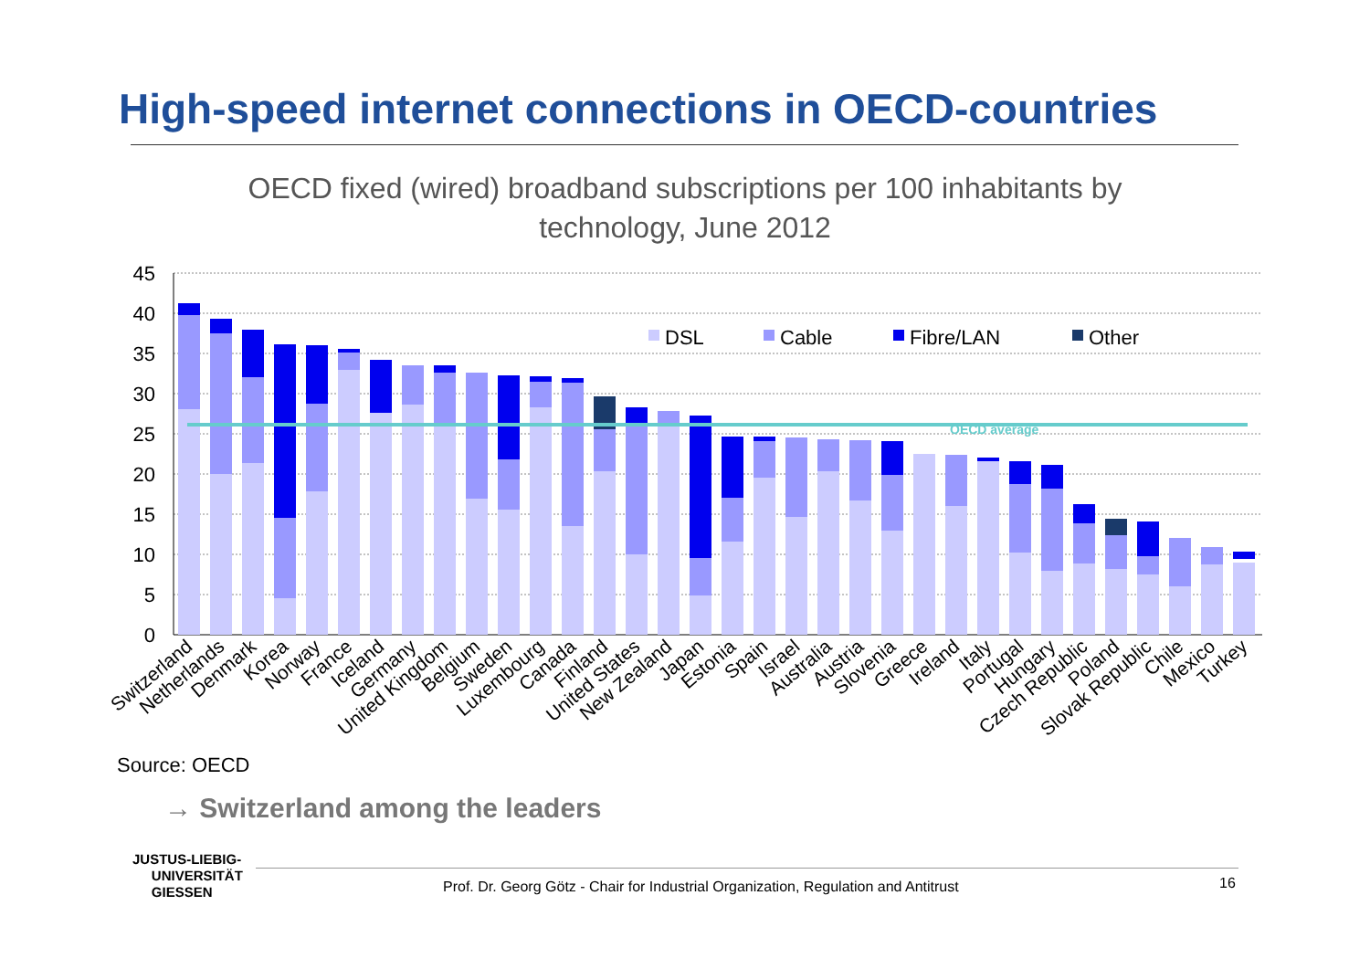High-speed internet connections in OECD-countries
OECD fixed (wired) broadband subscriptions per 100 inhabitants by technology, June 2012
45
40
35
30
25
20
15
10
5
0
OECD average
DSL
Cable
Fibre/LAN
Other
Switzerland
Netherlands
Denmark
Korea
Norway
France
Iceland
Germany
United Kingdom
Belgium
Sweden
Luxembourg
Canada
Finland
United States
New Zealand
Japan
Estonia
Spain
Israel
Australia
Austria
Slovenia
Greece
Ireland
Italy
Portugal
Hungary
Czech Republic
Poland
Slovak Republic
Chile
Mexico
Turkey
Source: OECD
→ Switzerland among the leaders
JUSTUS-LIEBIG-
UNIVERSITÄT
GIESSEN
Prof. Dr. Georg Götz - Chair for Industrial Organization, Regulation and Antitrust
16